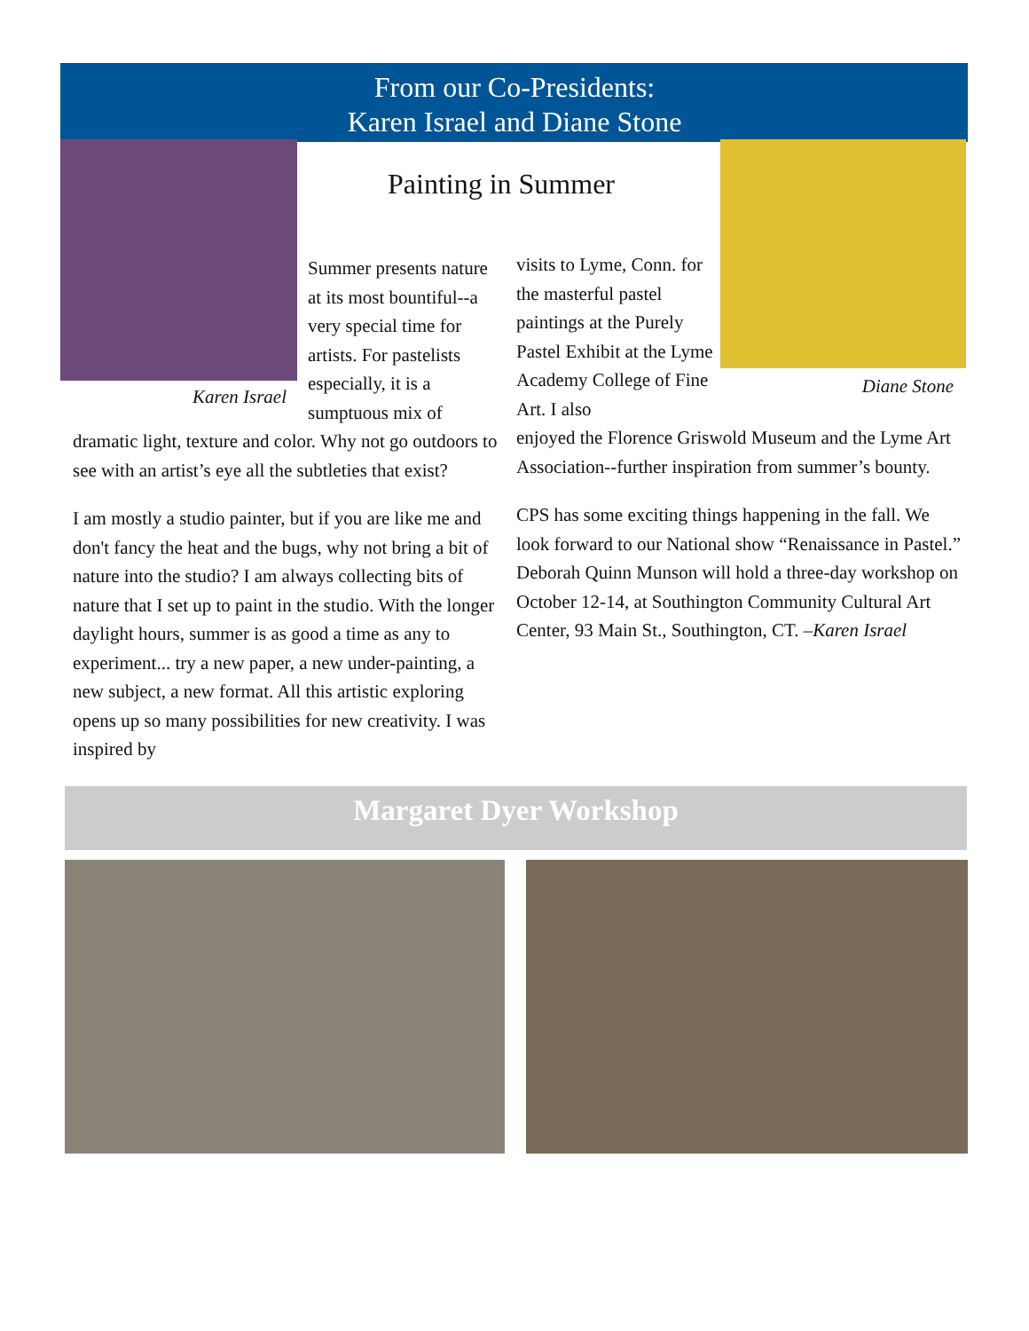From our Co-Presidents:
Karen Israel and Diane Stone
Karen Israel
Painting in Summer
Summer presents nature at its most bountiful--a very special time for artists. For pastelists especially, it is a sumptuous mix of
dramatic light, texture and color. Why not go outdoors to see with an artist’s eye all the subtleties that exist?
I am mostly a studio painter, but if you are like me and don't fancy the heat and the bugs, why not bring a bit of nature into the studio? I am always collecting bits of nature that I set up to paint in the studio. With the longer daylight hours, summer is as good a time as any to experiment... try a new paper, a new under-painting, a new subject, a new format. All this artistic exploring opens up so many possibilities for new creativity. I was inspired by
visits to Lyme, Conn. for the masterful pastel paintings at the Purely Pastel Exhibit at the Lyme Academy College of Fine Art. I also
Diane Stone
enjoyed the Florence Griswold Museum and the Lyme Art Association--further inspiration from summer’s bounty.
CPS has some exciting things happening in the fall. We look forward to our National show “Renaissance in Pastel.” Deborah Quinn Munson will hold a three-day workshop on October 12-14, at Southington Community Cultural Art Center, 93 Main St., Southington, CT. –Karen Israel
Margaret Dyer Workshop